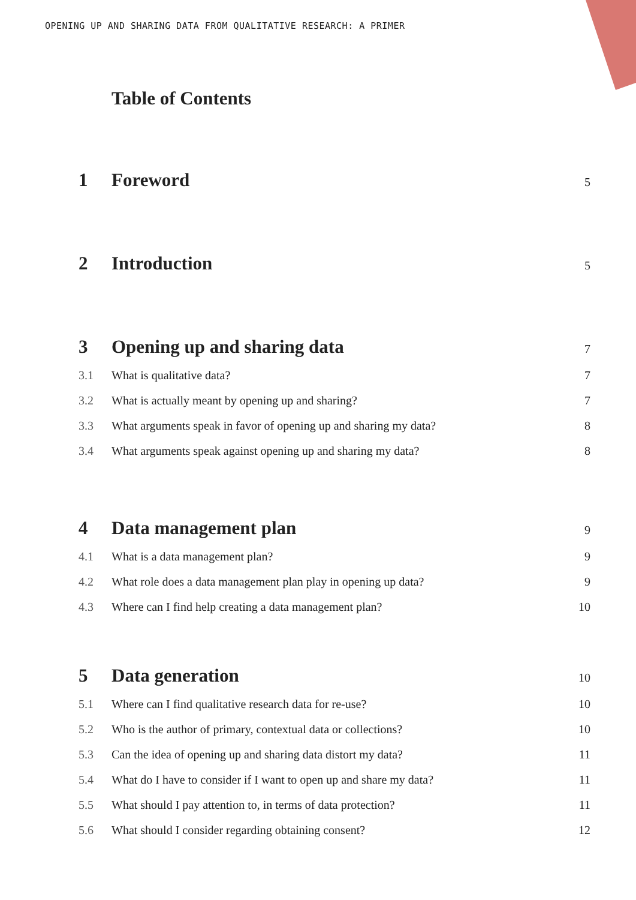OPENING UP AND SHARING DATA FROM QUALITATIVE RESEARCH: A PRIMER
Table of Contents
1 Foreword 5
2 Introduction 5
3 Opening up and sharing data 7
3.1 What is qualitative data? 7
3.2 What is actually meant by opening up and sharing? 7
3.3 What arguments speak in favor of opening up and sharing my data? 8
3.4 What arguments speak against opening up and sharing my data? 8
4 Data management plan 9
4.1 What is a data management plan? 9
4.2 What role does a data management plan play in opening up data? 9
4.3 Where can I find help creating a data management plan? 10
5 Data generation 10
5.1 Where can I find qualitative research data for re-use? 10
5.2 Who is the author of primary, contextual data or collections? 10
5.3 Can the idea of opening up and sharing data distort my data? 11
5.4 What do I have to consider if I want to open up and share my data? 11
5.5 What should I pay attention to, in terms of data protection? 11
5.6 What should I consider regarding obtaining consent? 12